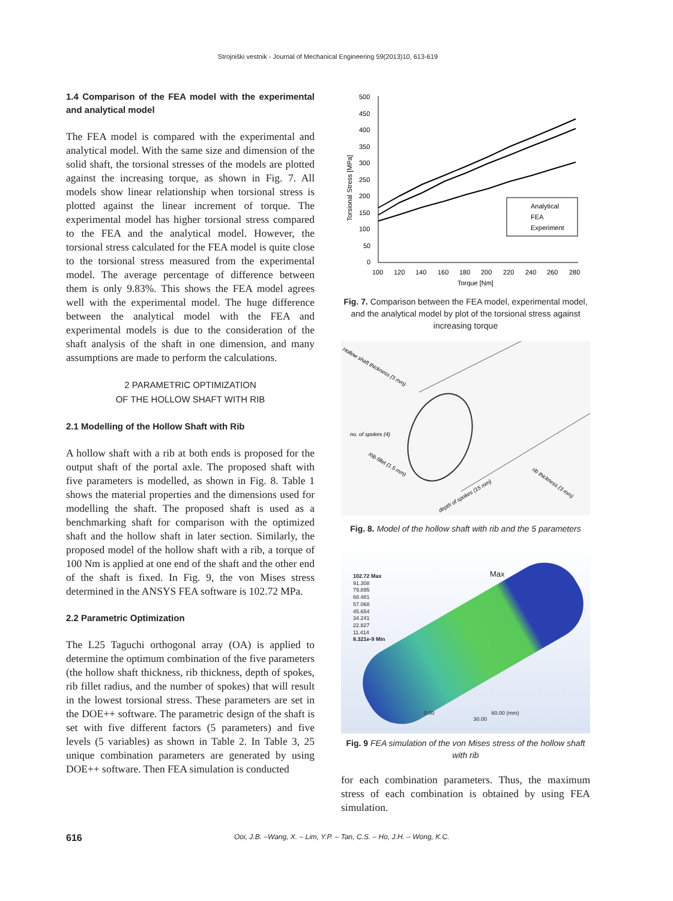Strojniški vestnik - Journal of Mechanical Engineering 59(2013)10, 613-619
1.4 Comparison of the FEA model with the experimental and analytical model
The FEA model is compared with the experimental and analytical model. With the same size and dimension of the solid shaft, the torsional stresses of the models are plotted against the increasing torque, as shown in Fig. 7. All models show linear relationship when torsional stress is plotted against the linear increment of torque. The experimental model has higher torsional stress compared to the FEA and the analytical model. However, the torsional stress calculated for the FEA model is quite close to the torsional stress measured from the experimental model. The average percentage of difference between them is only 9.83%. This shows the FEA model agrees well with the experimental model. The huge difference between the analytical model with the FEA and experimental models is due to the consideration of the shaft analysis of the shaft in one dimension, and many assumptions are made to perform the calculations.
2 PARAMETRIC OPTIMIZATION
OF THE HOLLOW SHAFT WITH RIB
2.1 Modelling of the Hollow Shaft with Rib
A hollow shaft with a rib at both ends is proposed for the output shaft of the portal axle. The proposed shaft with five parameters is modelled, as shown in Fig. 8. Table 1 shows the material properties and the dimensions used for modelling the shaft. The proposed shaft is used as a benchmarking shaft for comparison with the optimized shaft and the hollow shaft in later section. Similarly, the proposed model of the hollow shaft with a rib, a torque of 100 Nm is applied at one end of the shaft and the other end of the shaft is fixed. In Fig. 9, the von Mises stress determined in the ANSYS FEA software is 102.72 MPa.
2.2 Parametric Optimization
The L25 Taguchi orthogonal array (OA) is applied to determine the optimum combination of the five parameters (the hollow shaft thickness, rib thickness, depth of spokes, rib fillet radius, and the number of spokes) that will result in the lowest torsional stress. These parameters are set in the DOE++ software. The parametric design of the shaft is set with five different factors (5 parameters) and five levels (5 variables) as shown in Table 2. In Table 3, 25 unique combination parameters are generated by using DOE++ software. Then FEA simulation is conducted
500
450
400
350
300
250
200
150
100
50
0
100
120
140
160
180
200
220
240
260
280
Torque [Nm]
Torsional Stress [MPa]
Analytical
FEA
Experiment
Fig. 7. Comparison between the FEA model, experimental model, and the analytical model by plot of the torsional stress against increasing torque
Hollow shaft thickness (3 mm)
no. of spokes (4)
Rib fillet (1.5 mm)
depth of spokes (15 mm)
rib thickness (3 mm)
Fig. 8. Model of the hollow shaft with rib and the 5 parameters
102.72 Max
91.308
79.895
68.481
57.068
45.654
34.241
22.827
11.414
8.321e-9 Min
Max
0.00 60.00 (mm)
30.00
Fig. 9 FEA simulation of the von Mises stress of the hollow shaft with rib
for each combination parameters. Thus, the maximum stress of each combination is obtained by using FEA simulation.
616 Ooi, J.B. –Wang, X. – Lim, Y.P. – Tan, C.S. – Ho, J.H. – Wong, K.C.